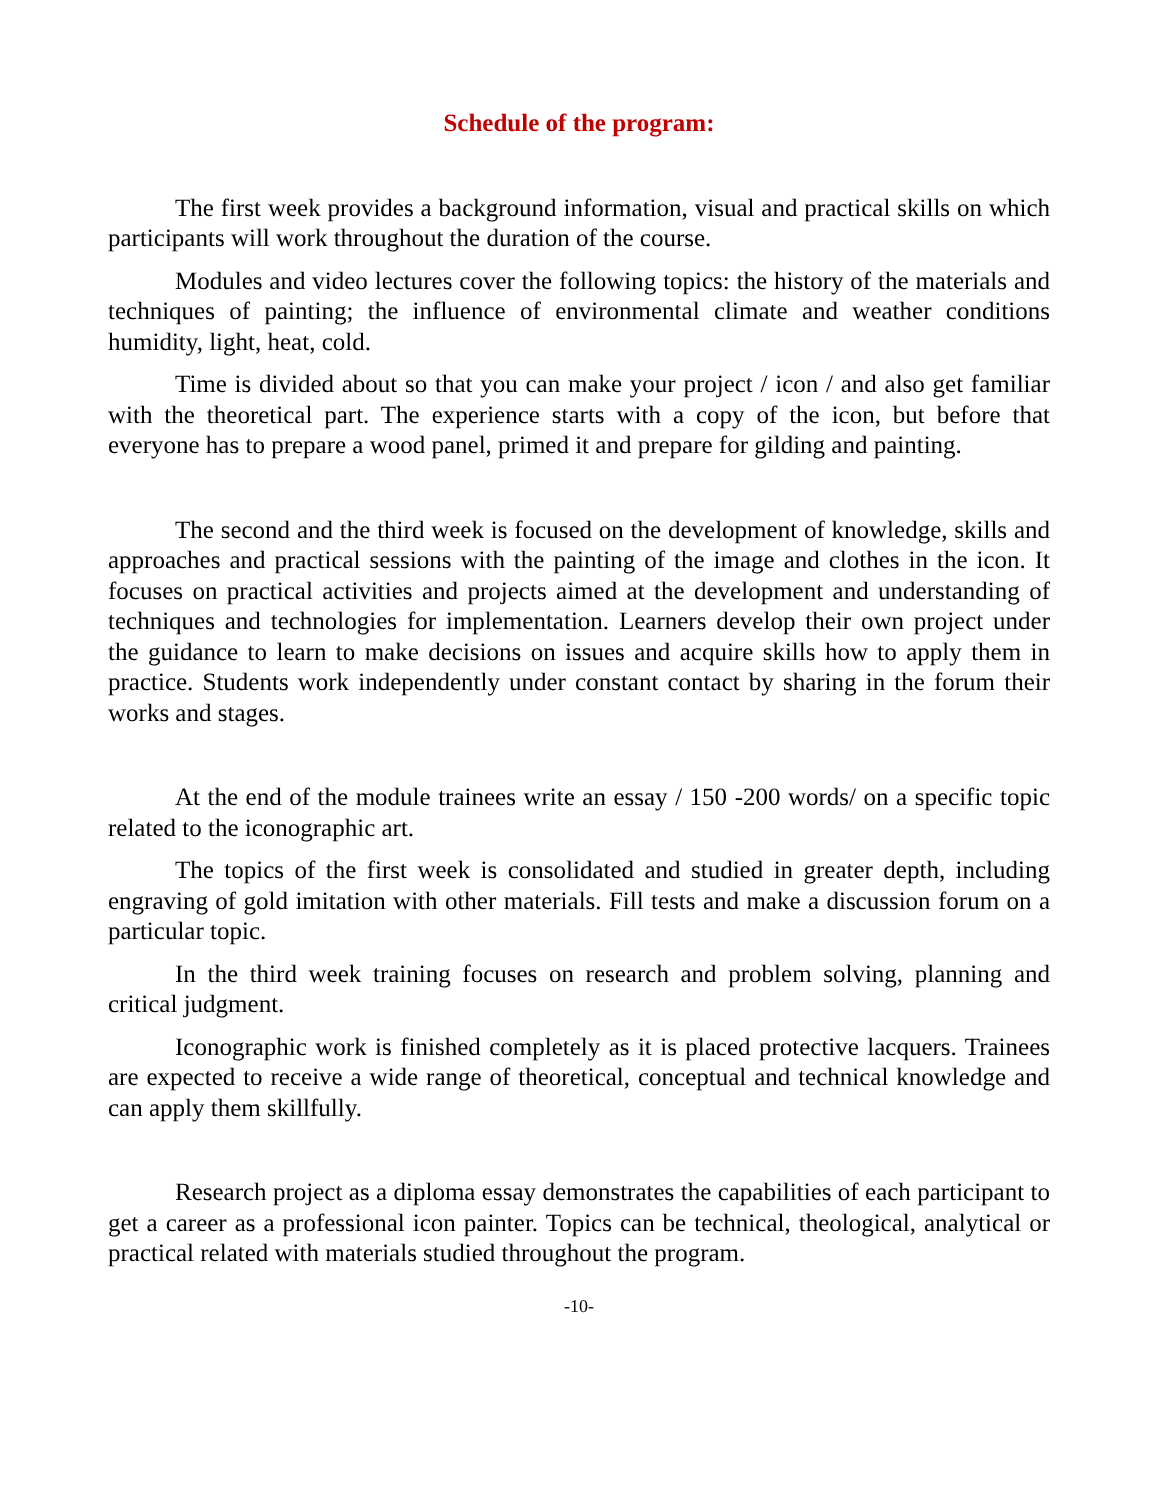Schedule of the program:
The first week provides a background information, visual and practical skills on which participants will work throughout the duration of the course.
Modules and video lectures cover the following topics: the history of the materials and techniques of painting; the influence of environmental climate and weather conditions humidity, light, heat, cold.
Time is divided about so that you can make your project / icon / and also get familiar with the theoretical part. The experience starts with a copy of the icon, but before that everyone has to prepare a wood panel, primed it and prepare for gilding and painting.
The second and the third week is focused on the development of knowledge, skills and approaches and practical sessions with the painting of the image and clothes in the icon. It focuses on practical activities and projects aimed at the development and understanding of techniques and technologies for implementation. Learners develop their own project under the guidance to learn to make decisions on issues and acquire skills how to apply them in practice. Students work independently under constant contact by sharing in the forum their works and stages.
At the end of the module trainees write an essay / 150 -200 words/ on a specific topic related to the iconographic art.
The topics of the first week is consolidated and studied in greater depth, including engraving of gold imitation with other materials. Fill tests and make a discussion forum on a particular topic.
In the third week training focuses on research and problem solving, planning and critical judgment.
Iconographic work is finished completely as it is placed protective lacquers. Trainees are expected to receive a wide range of theoretical, conceptual and technical knowledge and can apply them skillfully.
Research project as a diploma essay demonstrates the capabilities of each participant to get a career as a professional icon painter. Topics can be technical, theological, analytical or practical related with materials studied throughout the program.
-10-